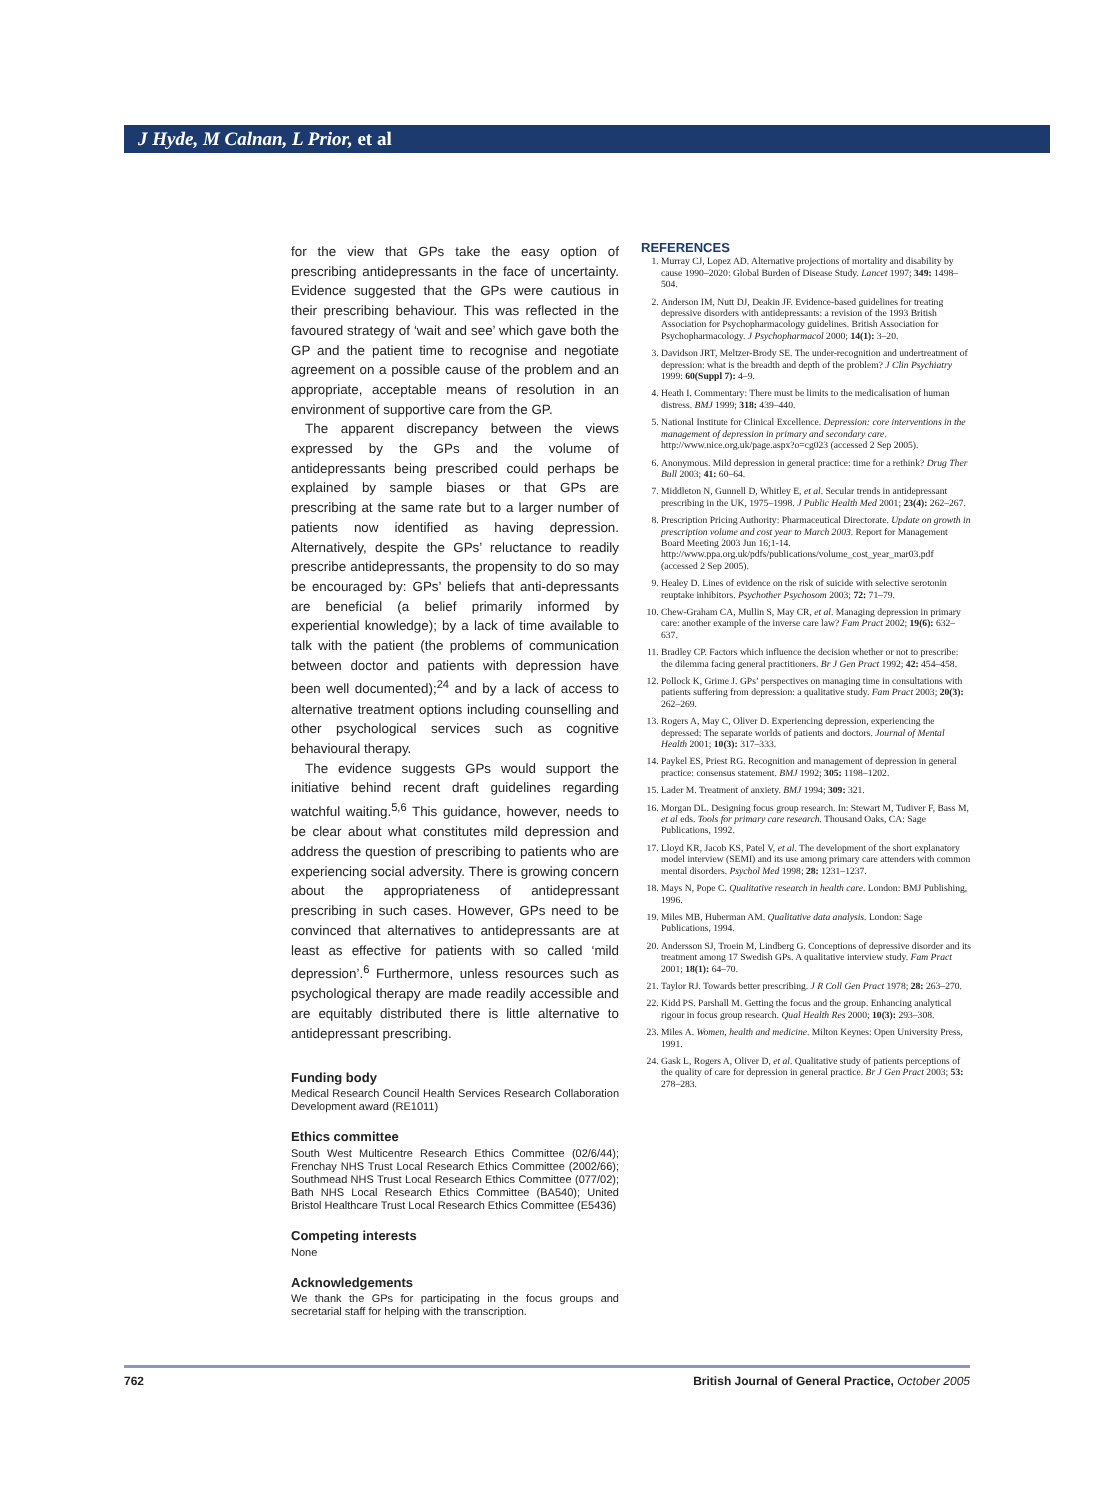J Hyde, M Calnan, L Prior, et al
for the view that GPs take the easy option of prescribing antidepressants in the face of uncertainty. Evidence suggested that the GPs were cautious in their prescribing behaviour. This was reflected in the favoured strategy of ‘wait and see’ which gave both the GP and the patient time to recognise and negotiate agreement on a possible cause of the problem and an appropriate, acceptable means of resolution in an environment of supportive care from the GP.
The apparent discrepancy between the views expressed by the GPs and the volume of antidepressants being prescribed could perhaps be explained by sample biases or that GPs are prescribing at the same rate but to a larger number of patients now identified as having depression. Alternatively, despite the GPs’ reluctance to readily prescribe antidepressants, the propensity to do so may be encouraged by: GPs’ beliefs that anti-depressants are beneficial (a belief primarily informed by experiential knowledge); by a lack of time available to talk with the patient (the problems of communication between doctor and patients with depression have been well documented);<sup>24</sup> and by a lack of access to alternative treatment options including counselling and other psychological services such as cognitive behavioural therapy.
The evidence suggests GPs would support the initiative behind recent draft guidelines regarding watchful waiting.<sup>5,6</sup> This guidance, however, needs to be clear about what constitutes mild depression and address the question of prescribing to patients who are experiencing social adversity. There is growing concern about the appropriateness of antidepressant prescribing in such cases. However, GPs need to be convinced that alternatives to antidepressants are at least as effective for patients with so called ‘mild depression’.<sup>6</sup> Furthermore, unless resources such as psychological therapy are made readily accessible and are equitably distributed there is little alternative to antidepressant prescribing.
Funding body
Medical Research Council Health Services Research Collaboration Development award (RE1011)
Ethics committee
South West Multicentre Research Ethics Committee (02/6/44); Frenchay NHS Trust Local Research Ethics Committee (2002/66); Southmead NHS Trust Local Research Ethics Committee (077/02); Bath NHS Local Research Ethics Committee (BA540); United Bristol Healthcare Trust Local Research Ethics Committee (E5436)
Competing interests
None
Acknowledgements
We thank the GPs for participating in the focus groups and secretarial staff for helping with the transcription.
REFERENCES
1. Murray CJ, Lopez AD. Alternative projections of mortality and disability by cause 1990–2020: Global Burden of Disease Study. Lancet 1997; 349: 1498–504.
2. Anderson IM, Nutt DJ, Deakin JF. Evidence-based guidelines for treating depressive disorders with antidepressants: a revision of the 1993 British Association for Psychopharmacology guidelines. British Association for Psychopharmacology. J Psychopharmacol 2000; 14(1): 3–20.
3. Davidson JRT, Meltzer-Brody SE. The under-recognition and undertreatment of depression: what is the breadth and depth of the problem? J Clin Psychiatry 1999: 60(Suppl 7): 4–9.
4. Heath I. Commentary: There must be limits to the medicalisation of human distress. BMJ 1999; 318: 439–440.
5. National Institute for Clinical Excellence. Depression: core interventions in the management of depression in primary and secondary care. http://www.nice.org.uk/page.aspx?o=cg023 (accessed 2 Sep 2005).
6. Anonymous. Mild depression in general practice: time for a rethink? Drug Ther Bull 2003; 41: 60–64.
7. Middleton N, Gunnell D, Whitley E, et al. Secular trends in antidepressant prescribing in the UK, 1975–1998. J Public Health Med 2001; 23(4): 262–267.
8. Prescription Pricing Authority: Pharmaceutical Directorate. Update on growth in prescription volume and cost year to March 2003. Report for Management Board Meeting 2003 Jun 16;1-14. http://www.ppa.org.uk/pdfs/publications/volume_cost_year_mar03.pdf (accessed 2 Sep 2005).
9. Healey D. Lines of evidence on the risk of suicide with selective serotonin reuptake inhibitors. Psychother Psychosom 2003; 72: 71–79.
10. Chew-Graham CA, Mullin S, May CR, et al. Managing depression in primary care: another example of the inverse care law? Fam Pract 2002; 19(6): 632–637.
11. Bradley CP. Factors which influence the decision whether or not to prescribe: the dilemma facing general practitioners. Br J Gen Pract 1992; 42: 454–458.
12. Pollock K, Grime J. GPs’ perspectives on managing time in consultations with patients suffering from depression: a qualitative study. Fam Pract 2003; 20(3): 262–269.
13. Rogers A, May C, Oliver D. Experiencing depression, experiencing the depressed: The separate worlds of patients and doctors. Journal of Mental Health 2001; 10(3): 317–333.
14. Paykel ES, Priest RG. Recognition and management of depression in general practice: consensus statement. BMJ 1992; 305: 1198–1202.
15. Lader M. Treatment of anxiety. BMJ 1994; 309: 321.
16. Morgan DL. Designing focus group research. In: Stewart M, Tudiver F, Bass M, et al eds. Tools for primary care research. Thousand Oaks, CA: Sage Publications, 1992.
17. Lloyd KR, Jacob KS, Patel V, et al. The development of the short explanatory model interview (SEMI) and its use among primary care attenders with common mental disorders. Psychol Med 1998; 28: 1231–1237.
18. Mays N, Pope C. Qualitative research in health care. London: BMJ Publishing, 1996.
19. Miles MB, Huberman AM. Qualitative data analysis. London: Sage Publications, 1994.
20. Andersson SJ, Troein M, Lindberg G. Conceptions of depressive disorder and its treatment among 17 Swedish GPs. A qualitative interview study. Fam Pract 2001; 18(1): 64–70.
21. Taylor RJ. Towards better prescribing. J R Coll Gen Pract 1978; 28: 263–270.
22. Kidd PS. Parshall M. Getting the focus and the group. Enhancing analytical rigour in focus group research. Qual Health Res 2000; 10(3): 293–308.
23. Miles A. Women, health and medicine. Milton Keynes: Open University Press, 1991.
24. Gask L, Rogers A, Oliver D, et al. Qualitative study of patients perceptions of the quality of care for depression in general practice. Br J Gen Pract 2003; 53: 278–283.
762 British Journal of General Practice, October 2005